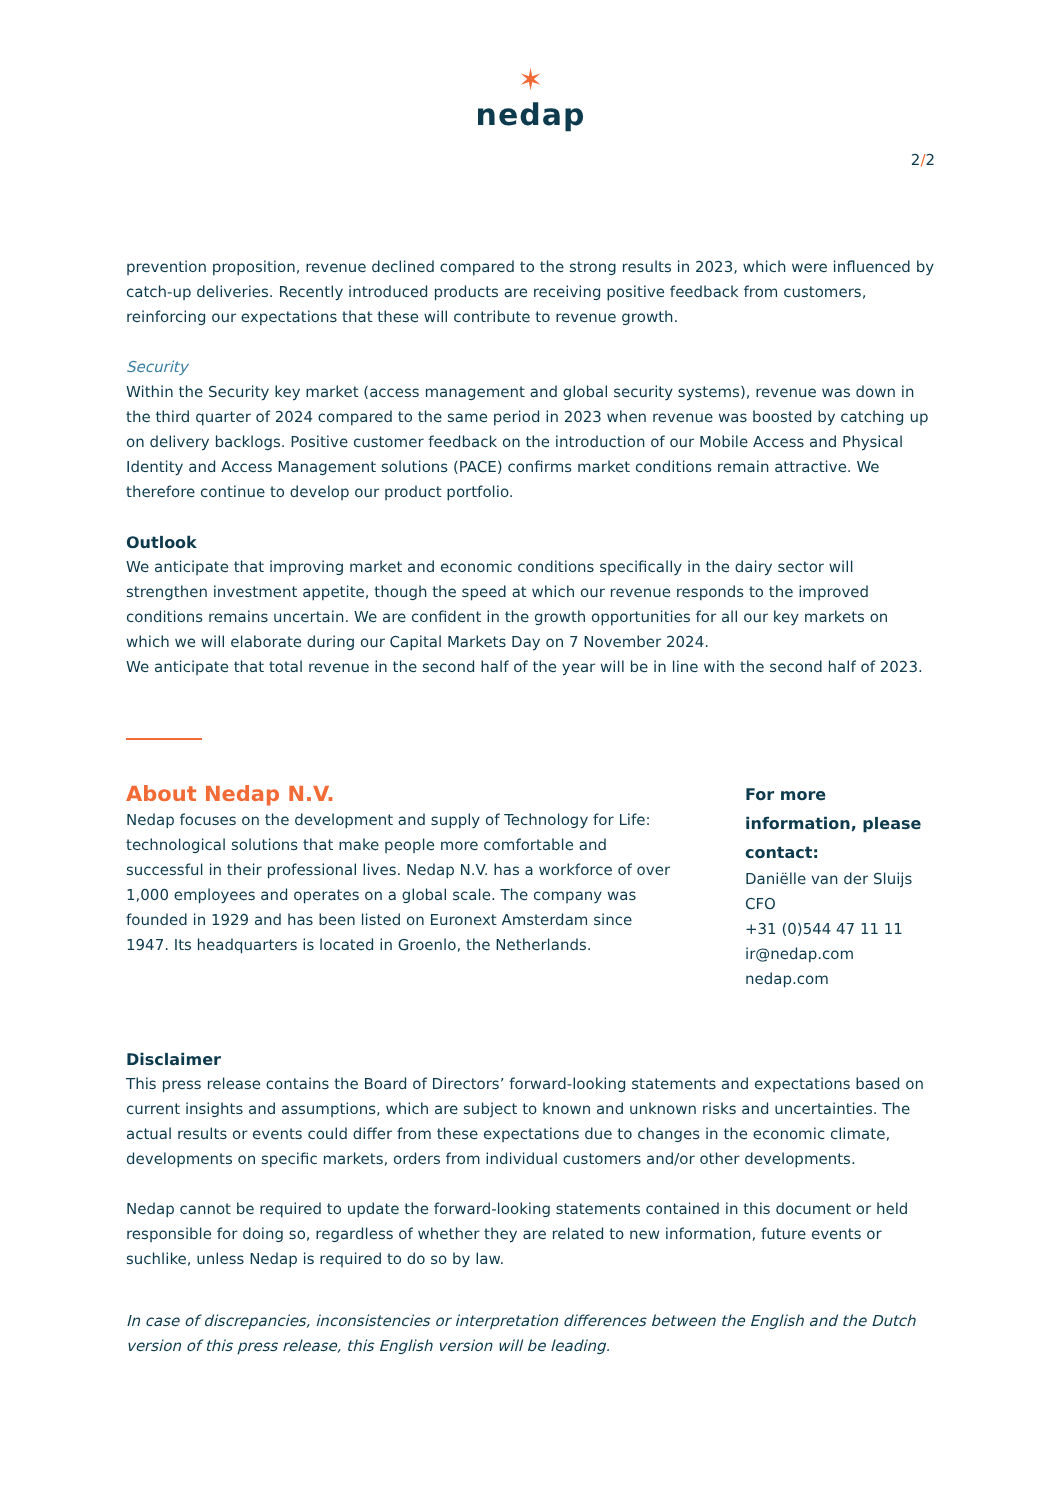✶
nedap
2/2
prevention proposition, revenue declined compared to the strong results in 2023, which were influenced by catch-up deliveries. Recently introduced products are receiving positive feedback from customers, reinforcing our expectations that these will contribute to revenue growth.
Security
Within the Security key market (access management and global security systems), revenue was down in the third quarter of 2024 compared to the same period in 2023 when revenue was boosted by catching up on delivery backlogs. Positive customer feedback on the introduction of our Mobile Access and Physical Identity and Access Management solutions (PACE) confirms market conditions remain attractive. We therefore continue to develop our product portfolio.
Outlook
We anticipate that improving market and economic conditions specifically in the dairy sector will strengthen investment appetite, though the speed at which our revenue responds to the improved conditions remains uncertain. We are confident in the growth opportunities for all our key markets on which we will elaborate during our Capital Markets Day on 7 November 2024.
We anticipate that total revenue in the second half of the year will be in line with the second half of 2023.
About Nedap N.V.
Nedap focuses on the development and supply of Technology for Life: technological solutions that make people more comfortable and successful in their professional lives. Nedap N.V. has a workforce of over 1,000 employees and operates on a global scale. The company was founded in 1929 and has been listed on Euronext Amsterdam since 1947. Its headquarters is located in Groenlo, the Netherlands.
For more information, please contact:
Daniëlle van der Sluijs
CFO
+31 (0)544 47 11 11
ir@nedap.com
nedap.com
Disclaimer
This press release contains the Board of Directors’ forward-looking statements and expectations based on current insights and assumptions, which are subject to known and unknown risks and uncertainties. The actual results or events could differ from these expectations due to changes in the economic climate, developments on specific markets, orders from individual customers and/or other developments.
Nedap cannot be required to update the forward-looking statements contained in this document or held responsible for doing so, regardless of whether they are related to new information, future events or suchlike, unless Nedap is required to do so by law.
In case of discrepancies, inconsistencies or interpretation differences between the English and the Dutch version of this press release, this English version will be leading.